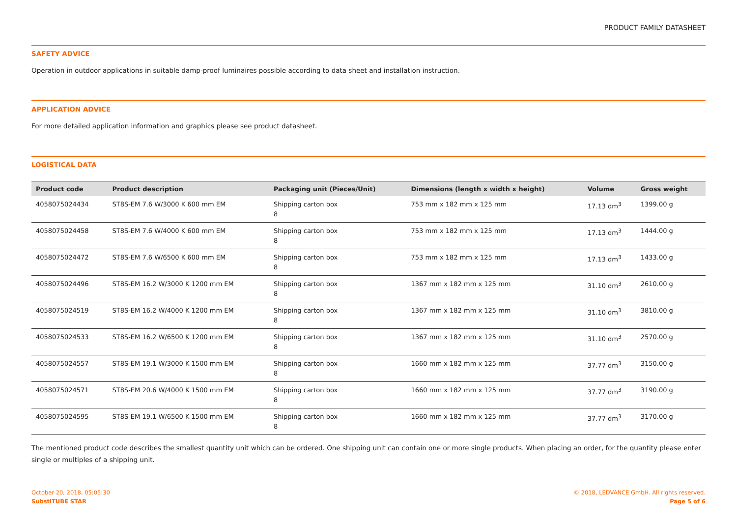PRODUCT FAMILY DATASHEET
SAFETY ADVICE
Operation in outdoor applications in suitable damp-proof luminaires possible according to data sheet and installation instruction.
APPLICATION ADVICE
For more detailed application information and graphics please see product datasheet.
LOGISTICAL DATA
| Product code | Product description | Packaging unit (Pieces/Unit) | Dimensions (length x width x height) | Volume | Gross weight |
| --- | --- | --- | --- | --- | --- |
| 4058075024434 | ST8S-EM 7.6 W/3000 K 600 mm EM | Shipping carton box 8 | 753 mm x 182 mm x 125 mm | 17.13 dm<sup>3</sup> | 1399.00 g |
| 4058075024458 | ST8S-EM 7.6 W/4000 K 600 mm EM | Shipping carton box 8 | 753 mm x 182 mm x 125 mm | 17.13 dm<sup>3</sup> | 1444.00 g |
| 4058075024472 | ST8S-EM 7.6 W/6500 K 600 mm EM | Shipping carton box 8 | 753 mm x 182 mm x 125 mm | 17.13 dm<sup>3</sup> | 1433.00 g |
| 4058075024496 | ST8S-EM 16.2 W/3000 K 1200 mm EM | Shipping carton box 8 | 1367 mm x 182 mm x 125 mm | 31.10 dm<sup>3</sup> | 2610.00 g |
| 4058075024519 | ST8S-EM 16.2 W/4000 K 1200 mm EM | Shipping carton box 8 | 1367 mm x 182 mm x 125 mm | 31.10 dm<sup>3</sup> | 3810.00 g |
| 4058075024533 | ST8S-EM 16.2 W/6500 K 1200 mm EM | Shipping carton box 8 | 1367 mm x 182 mm x 125 mm | 31.10 dm<sup>3</sup> | 2570.00 g |
| 4058075024557 | ST8S-EM 19.1 W/3000 K 1500 mm EM | Shipping carton box 8 | 1660 mm x 182 mm x 125 mm | 37.77 dm<sup>3</sup> | 3150.00 g |
| 4058075024571 | ST8S-EM 20.6 W/4000 K 1500 mm EM | Shipping carton box 8 | 1660 mm x 182 mm x 125 mm | 37.77 dm<sup>3</sup> | 3190.00 g |
| 4058075024595 | ST8S-EM 19.1 W/6500 K 1500 mm EM | Shipping carton box 8 | 1660 mm x 182 mm x 125 mm | 37.77 dm<sup>3</sup> | 3170.00 g |
The mentioned product code describes the smallest quantity unit which can be ordered. One shipping unit can contain one or more single products. When placing an order, for the quantity please enter single or multiples of a shipping unit.
October 20, 2018, 05:05:30
SubstiTUBE STAR
© 2018, LEDVANCE GmbH. All rights reserved.
Page 5 of 6